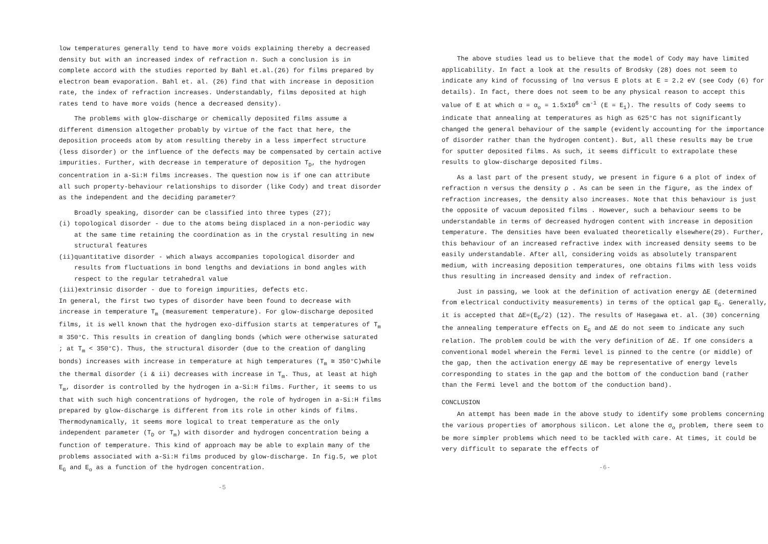low temperatures generally tend to have more voids explaining thereby a decreased density but with an increased index of refraction n. Such a conclusion is in complete accord with the studies reported by Bahl et.al.(26) for films prepared by electron beam evaporation. Bahl et. al. (26) find that with increase in deposition rate, the index of refraction increases. Understandably, films deposited at high rates tend to have more voids (hence a decreased density).
The problems with glow-discharge or chemically deposited films assume a different dimension altogether probably by virtue of the fact that here, the deposition proceeds atom by atom resulting thereby in a less imperfect structure (less disorder) or the influence of the defects may be compensated by certain active impurities. Further, with decrease in temperature of deposition T<sub>D</sub>, the hydrogen concentration in a-Si:H films increases. The question now is if one can attribute all such property-behaviour relationships to disorder (like Cody) and treat disorder as the independent and the deciding parameter?
Broadly speaking, disorder can be classified into three types (27);
(i) topological disorder - due to the atoms being displaced in a non-periodic way
at the same time retaining the coordination as in the crystal resulting in new
structural features
(ii)quantitative disorder - which always accompanies topological disorder and
results from fluctuations in bond lengths and deviations in bond angles with
respect to the regular tetrahedral value
(iii)extrinsic disorder - due to foreign impurities, defects etc.
In general, the first two types of disorder have been found to decrease with increase in temperature T<sub>m</sub> (measurement temperature). For glow-discharge deposited films, it is well known that the hydrogen exo-diffusion starts at temperatures of T<sub>m</sub> ≅ 350°C. This results in creation of dangling bonds (which were otherwise saturated ; at T<sub>m</sub> < 350°C). Thus, the structural disorder (due to the creation of dangling bonds) increases with increase in temperature at high temperatures (T<sub>m</sub> ≅ 350°C)while the thermal disorder (i & ii) decreases with increase in T<sub>m</sub>. Thus, at least at high T<sub>m</sub>, disorder is controlled by the hydrogen in a-Si:H films. Further, it seems to us that with such high concentrations of hydrogen, the role of hydrogen in a-Si:H films prepared by glow-discharge is different from its role in other kinds of films. Thermodynamically, it seems more logical to treat temperature as the only independent parameter (T<sub>D</sub> or T<sub>m</sub>) with disorder and hydrogen concentration being a function of temperature. This kind of approach may be able to explain many of the problems associated with a-Si:H films produced by glow-discharge. In fig.5, we plot E<sub>G</sub> and E<sub>o</sub> as a function of the hydrogen concentration.
-5
The above studies lead us to believe that the model of Cody may have limited applicability. In fact a look at the results of Brodsky (28) does not seem to indicate any kind of focussing of lnα versus E plots at E = 2.2 eV (see Cody (6) for details). In fact, there does not seem to be any physical reason to accept this value of E at which α = α<sub>o</sub> = 1.5x10<sup>6</sup> cm<sup>-1</sup> (E = E<sub>1</sub>). The results of Cody seems to indicate that annealing at temperatures as high as 625°C has not significantly changed the general behaviour of the sample (evidently accounting for the importance of disorder rather than the hydrogen content). But, all these results may be true for sputter deposited films. As such, it seems difficult to extrapolate these results to glow-discharge deposited films.
As a last part of the present study, we present in figure 6 a plot of index of refraction n versus the density ρ . As can be seen in the figure, as the index of refraction increases, the density also increases. Note that this behaviour is just the opposite of vacuum deposited films . However, such a behaviour seems to be understandable in terms of decreased hydrogen content with increase in deposition temperature. The densities have been evaluated theoretically elsewhere(29). Further, this behaviour of an increased refractive index with increased density seems to be easily understandable. After all, considering voids as absolutely transparent medium, with increasing deposition temperatures, one obtains films with less voids thus resulting in increased density and index of refraction.
Just in passing, we look at the definition of activation energy ΔE (determined from electrical conductivity measurements) in terms of the optical gap E<sub>G</sub>. Generally, it is accepted that ΔE=(E<sub>G</sub>/2) (12). The results of Hasegawa et. al. (30) concerning the annealing temperature effects on E<sub>G</sub> and ΔE do not seem to indicate any such relation. The problem could be with the very definition of ΔE. If one considers a conventional model wherein the Fermi level is pinned to the centre (or middle) of the gap, then the activation energy ΔE may be representative of energy levels corresponding to states in the gap and the bottom of the conduction band (rather than the Fermi level and the bottom of the conduction band).
CONCLUSION
An attempt has been made in the above study to identify some problems concerning the various properties of amorphous silicon. Let alone the σ<sub>o</sub> problem, there seem to be more simpler problems which need to be tackled with care. At times, it could be very difficult to separate the effects of
-6-